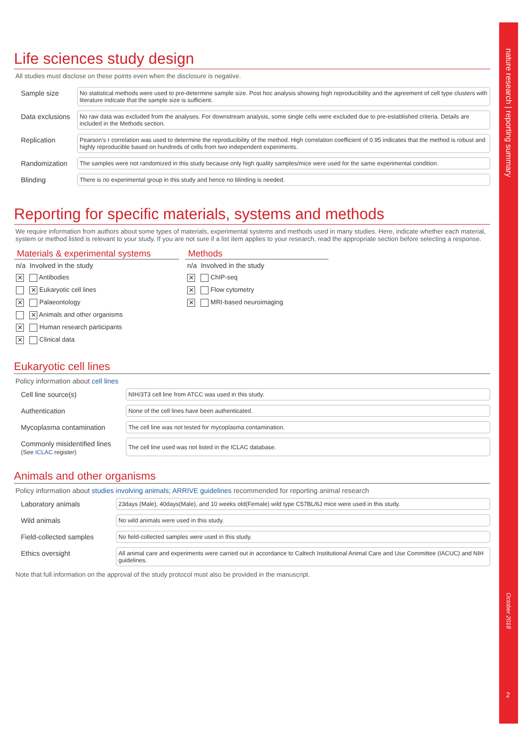nature research | reporting summary
October 2018
2
Life sciences study design
All studies must disclose on these points even when the disclosure is negative.
| Sample size | No statistical methods were used to pre-determine sample size. Post hoc analysis showing high reproducibility and the agreement of cell type clusters with literature indicate that the sample size is sufficient. |
| Data exclusions | No raw data was excluded from the analyses. For downstream analysis, some single cells were excluded due to pre-established criteria. Details are included in the Methods section. |
| Replication | Pearson's r correlation was used to determine the reproducibility of the method. High correlation coefficient of 0.95 indicates that the method is robust and highly reproducible based on hundreds of cells from two independent experiments. |
| Randomization | The samples were not randomized in this study because only high quality samples/mice were used for the same experimental condition. |
| Blinding | There is no experimental group in this study and hence no blinding is needed. |
Reporting for specific materials, systems and methods
We require information from authors about some types of materials, experimental systems and methods used in many studies. Here, indicate whether each material, system or method listed is relevant to your study. If you are not sure if a list item applies to your research, read the appropriate section before selecting a response.
Materials & experimental systems
| n/a | Involved in the study |
| --- | --- |
| ✕ | Antibodies |
| | ✕ Eukaryotic cell lines |
| ✕ | Palaeontology |
| | ✕ Animals and other organisms |
| ✕ | Human research participants |
| ✕ | Clinical data |
Methods
| n/a | Involved in the study |
| --- | --- |
| ✕ | ChIP-seq |
| ✕ | Flow cytometry |
| ✕ | MRI-based neuroimaging |
Eukaryotic cell lines
Policy information about cell lines
| Cell line source(s) | NIH/3T3 cell line from ATCC was used in this study. |
| Authentication | None of the cell lines have been authenticated. |
| Mycoplasma contamination | The cell line was not tested for mycoplasma contamination. |
| Commonly misidentified lines (See ICLAC register) | The cell line used was not listed in the ICLAC database. |
Animals and other organisms
Policy information about studies involving animals; ARRIVE guidelines recommended for reporting animal research
| Laboratory animals | 23days (Male), 40days(Male), and 10 weeks old(Female) wild type C57BL/6J mice were used in this study. |
| Wild animals | No wild animals were used in this study. |
| Field-collected samples | No field-collected samples were used in this study. |
| Ethics oversight | All animal care and experiments were carried out in accordance to Caltech Institutional Animal Care and Use Committee (IACUC) and NIH guidelines. |
Note that full information on the approval of the study protocol must also be provided in the manuscript.